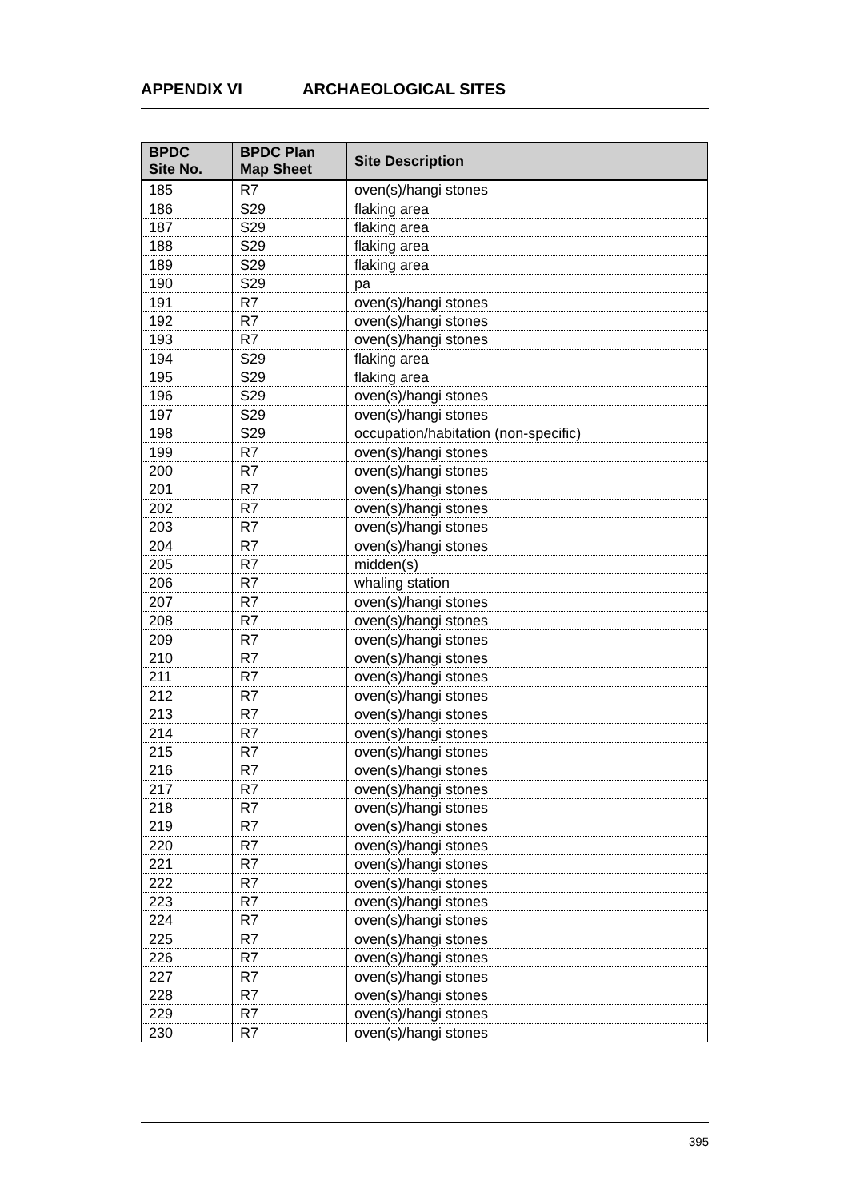APPENDIX VI ARCHAEOLOGICAL SITES
| BPDC Site No. | BPDC Plan Map Sheet | Site Description |
| --- | --- | --- |
| 185 | R7 | oven(s)/hangi stones |
| 186 | S29 | flaking area |
| 187 | S29 | flaking area |
| 188 | S29 | flaking area |
| 189 | S29 | flaking area |
| 190 | S29 | pa |
| 191 | R7 | oven(s)/hangi stones |
| 192 | R7 | oven(s)/hangi stones |
| 193 | R7 | oven(s)/hangi stones |
| 194 | S29 | flaking area |
| 195 | S29 | flaking area |
| 196 | S29 | oven(s)/hangi stones |
| 197 | S29 | oven(s)/hangi stones |
| 198 | S29 | occupation/habitation (non-specific) |
| 199 | R7 | oven(s)/hangi stones |
| 200 | R7 | oven(s)/hangi stones |
| 201 | R7 | oven(s)/hangi stones |
| 202 | R7 | oven(s)/hangi stones |
| 203 | R7 | oven(s)/hangi stones |
| 204 | R7 | oven(s)/hangi stones |
| 205 | R7 | midden(s) |
| 206 | R7 | whaling station |
| 207 | R7 | oven(s)/hangi stones |
| 208 | R7 | oven(s)/hangi stones |
| 209 | R7 | oven(s)/hangi stones |
| 210 | R7 | oven(s)/hangi stones |
| 211 | R7 | oven(s)/hangi stones |
| 212 | R7 | oven(s)/hangi stones |
| 213 | R7 | oven(s)/hangi stones |
| 214 | R7 | oven(s)/hangi stones |
| 215 | R7 | oven(s)/hangi stones |
| 216 | R7 | oven(s)/hangi stones |
| 217 | R7 | oven(s)/hangi stones |
| 218 | R7 | oven(s)/hangi stones |
| 219 | R7 | oven(s)/hangi stones |
| 220 | R7 | oven(s)/hangi stones |
| 221 | R7 | oven(s)/hangi stones |
| 222 | R7 | oven(s)/hangi stones |
| 223 | R7 | oven(s)/hangi stones |
| 224 | R7 | oven(s)/hangi stones |
| 225 | R7 | oven(s)/hangi stones |
| 226 | R7 | oven(s)/hangi stones |
| 227 | R7 | oven(s)/hangi stones |
| 228 | R7 | oven(s)/hangi stones |
| 229 | R7 | oven(s)/hangi stones |
| 230 | R7 | oven(s)/hangi stones |
395